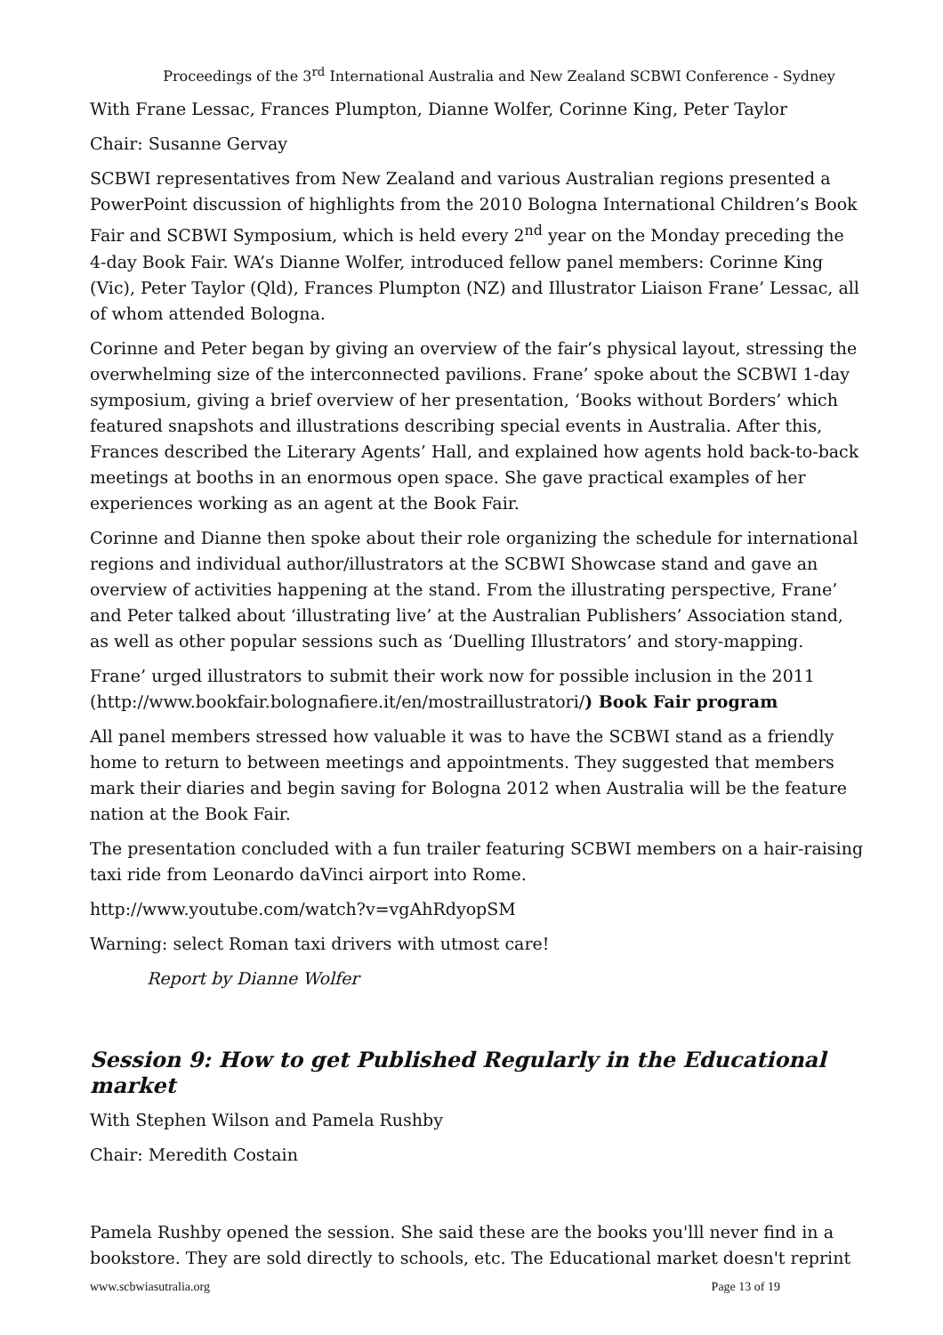Proceedings of the 3<sup>rd</sup> International Australia and New Zealand SCBWI Conference - Sydney
With Frane Lessac, Frances Plumpton, Dianne Wolfer, Corinne King, Peter Taylor
Chair: Susanne Gervay
SCBWI representatives from New Zealand and various Australian regions presented a PowerPoint discussion of highlights from the 2010 Bologna International Children’s Book Fair and SCBWI Symposium, which is held every 2<sup>nd</sup> year on the Monday preceding the 4-day Book Fair. WA’s Dianne Wolfer, introduced fellow panel members: Corinne King (Vic), Peter Taylor (Qld), Frances Plumpton (NZ) and Illustrator Liaison Frane’ Lessac, all of whom attended Bologna.
Corinne and Peter began by giving an overview of the fair’s physical layout, stressing the overwhelming size of the interconnected pavilions. Frane’ spoke about the SCBWI 1-day symposium, giving a brief overview of her presentation, ‘Books without Borders’ which featured snapshots and illustrations describing special events in Australia. After this, Frances described the Literary Agents’ Hall, and explained how agents hold back-to-back meetings at booths in an enormous open space. She gave practical examples of her experiences working as an agent at the Book Fair.
Corinne and Dianne then spoke about their role organizing the schedule for international regions and individual author/illustrators at the SCBWI Showcase stand and gave an overview of activities happening at the stand. From the illustrating perspective, Frane’ and Peter talked about ‘illustrating live’ at the Australian Publishers’ Association stand, as well as other popular sessions such as ‘Duelling Illustrators’ and story-mapping.
Frane’ urged illustrators to submit their work now for possible inclusion in the 2011 (http://www.bookfair.bolognafiere.it/en/mostraillustratori/) Book Fair program
All panel members stressed how valuable it was to have the SCBWI stand as a friendly home to return to between meetings and appointments. They suggested that members mark their diaries and begin saving for Bologna 2012 when Australia will be the feature nation at the Book Fair.
The presentation concluded with a fun trailer featuring SCBWI members on a hair-raising taxi ride from Leonardo daVinci airport into Rome.
http://www.youtube.com/watch?v=vgAhRdyopSM
Warning: select Roman taxi drivers with utmost care!
Report by Dianne Wolfer
Session 9: How to get Published Regularly in the Educational market
With Stephen Wilson and Pamela Rushby
Chair: Meredith Costain
Pamela Rushby opened the session. She said these are the books you'lll never find in a bookstore. They are sold directly to schools, etc. The Educational market doesn't reprint
www.scbwiasutralia.org Page 13 of 19